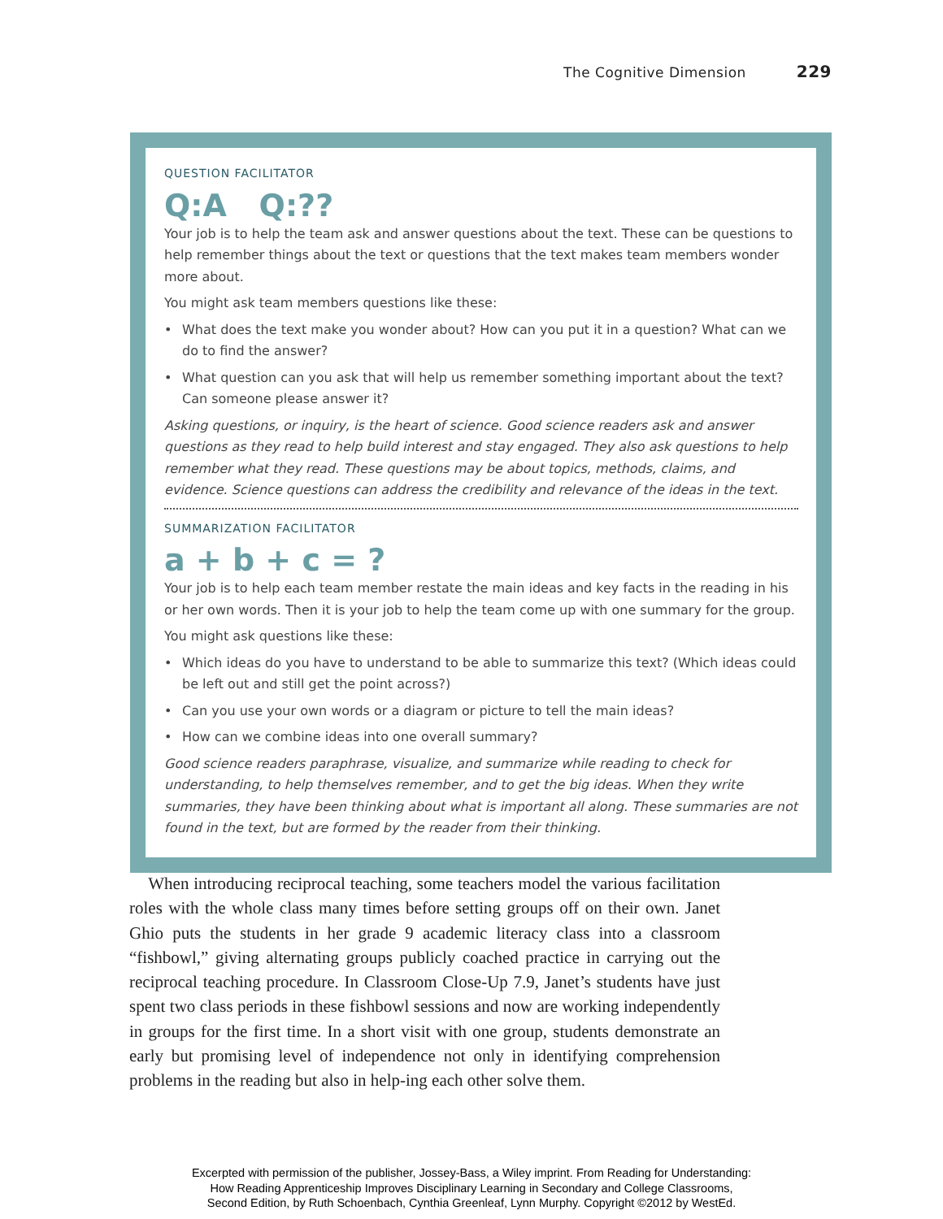The Cognitive Dimension 229
QUESTION FACILITATOR
Q:A Q:??
Your job is to help the team ask and answer questions about the text. These can be questions to help remember things about the text or questions that the text makes team members wonder more about.
You might ask team members questions like these:
• What does the text make you wonder about? How can you put it in a question? What can we do to find the answer?
• What question can you ask that will help us remember something important about the text? Can someone please answer it?
Asking questions, or inquiry, is the heart of science. Good science readers ask and answer questions as they read to help build interest and stay engaged. They also ask questions to help remember what they read. These questions may be about topics, methods, claims, and evidence. Science questions can address the credibility and relevance of the ideas in the text.
SUMMARIZATION FACILITATOR
a + b + c = ?
Your job is to help each team member restate the main ideas and key facts in the reading in his or her own words. Then it is your job to help the team come up with one summary for the group.
You might ask questions like these:
• Which ideas do you have to understand to be able to summarize this text? (Which ideas could be left out and still get the point across?)
• Can you use your own words or a diagram or picture to tell the main ideas?
• How can we combine ideas into one overall summary?
Good science readers paraphrase, visualize, and summarize while reading to check for understanding, to help themselves remember, and to get the big ideas. When they write summaries, they have been thinking about what is important all along. These summaries are not found in the text, but are formed by the reader from their thinking.
When introducing reciprocal teaching, some teachers model the various facilitation roles with the whole class many times before setting groups off on their own. Janet Ghio puts the students in her grade 9 academic literacy class into a classroom “fishbowl,” giving alternating groups publicly coached practice in carrying out the reciprocal teaching procedure. In Classroom Close-Up 7.9, Janet’s students have just spent two class periods in these fishbowl sessions and now are working independently in groups for the first time. In a short visit with one group, students demonstrate an early but promising level of independence not only in identifying comprehension problems in the reading but also in help-ing each other solve them.
Excerpted with permission of the publisher, Jossey-Bass, a Wiley imprint. From Reading for Understanding:
How Reading Apprenticeship Improves Disciplinary Learning in Secondary and College Classrooms,
Second Edition, by Ruth Schoenbach, Cynthia Greenleaf, Lynn Murphy. Copyright ©2012 by WestEd.